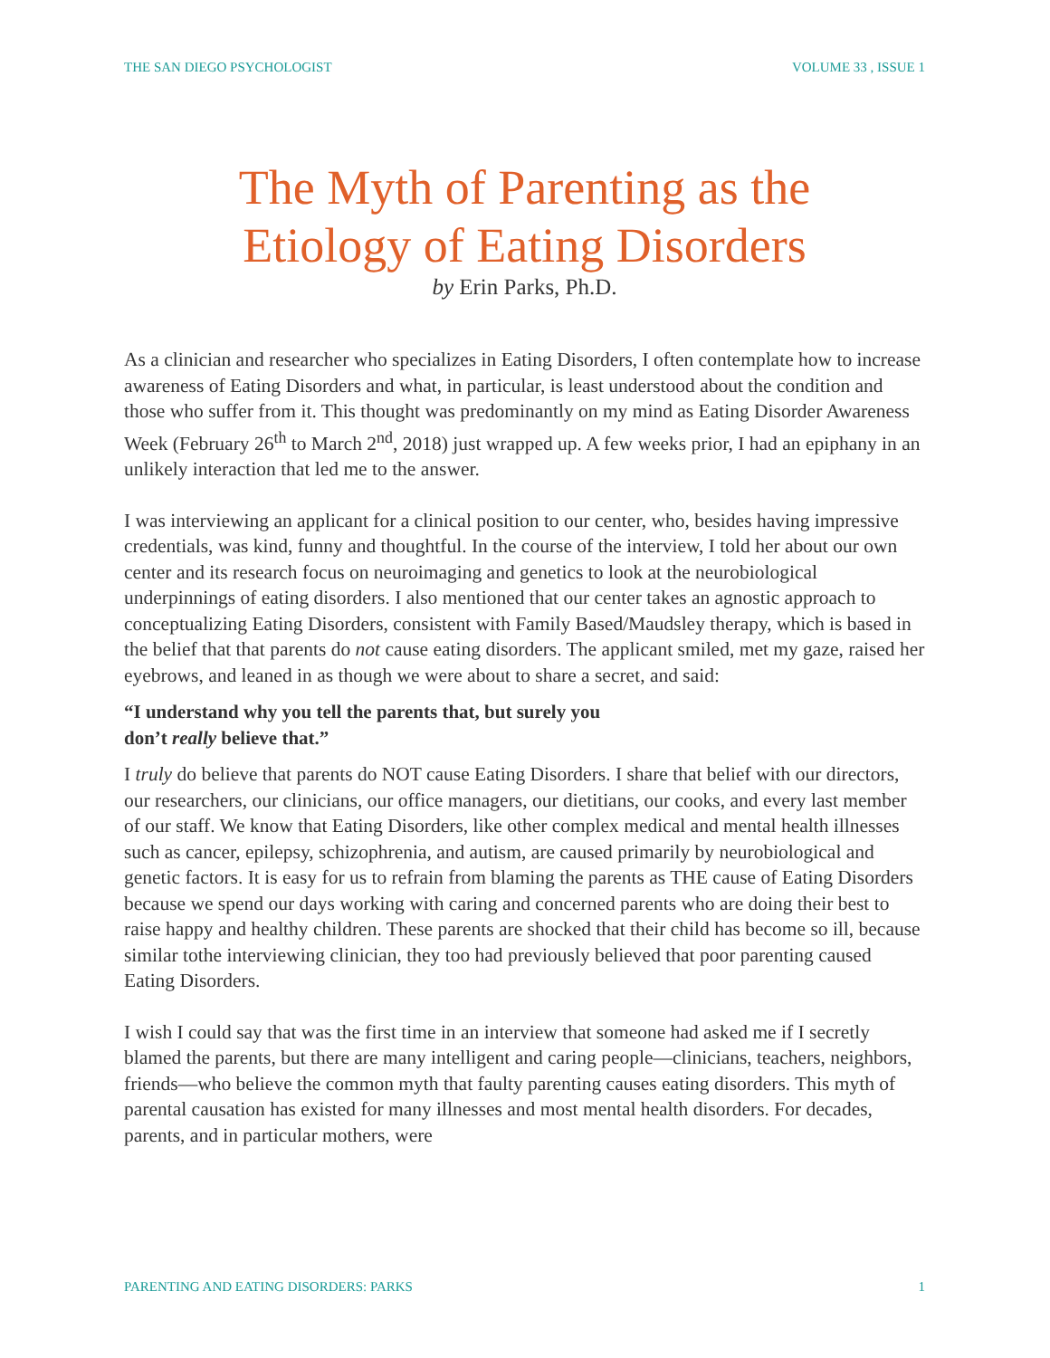THE SAN DIEGO PSYCHOLOGIST VOLUME 33 , ISSUE 1
The Myth of Parenting as the
Etiology of Eating Disorders
by Erin Parks, Ph.D.
As a clinician and researcher who specializes in Eating Disorders, I often contemplate how to increase awareness of Eating Disorders and what, in particular, is least understood about the condition and those who suffer from it. This thought was predominantly on my mind as Eating Disorder Awareness Week (February 26<sup>th</sup> to March 2<sup>nd</sup>, 2018) just wrapped up. A few weeks prior, I had an epiphany in an unlikely interaction that led me to the answer.
I was interviewing an applicant for a clinical position to our center, who, besides having impressive credentials, was kind, funny and thoughtful. In the course of the interview, I told her about our own center and its research focus on neuroimaging and genetics to look at the neurobiological underpinnings of eating disorders. I also mentioned that our center takes an agnostic approach to conceptualizing Eating Disorders, consistent with Family Based/Maudsley therapy, which is based in the belief that that parents do not cause eating disorders. The applicant smiled, met my gaze, raised her eyebrows, and leaned in as though we were about to share a secret, and said:
“I understand why you tell the parents that, but surely you
don’t really believe that.”
I truly do believe that parents do NOT cause Eating Disorders. I share that belief with our directors, our researchers, our clinicians, our office managers, our dietitians, our cooks, and every last member of our staff. We know that Eating Disorders, like other complex medical and mental health illnesses such as cancer, epilepsy, schizophrenia, and autism, are caused primarily by neurobiological and genetic factors. It is easy for us to refrain from blaming the parents as THE cause of Eating Disorders because we spend our days working with caring and concerned parents who are doing their best to raise happy and healthy children. These parents are shocked that their child has become so ill, because similar tothe interviewing clinician, they too had previously believed that poor parenting caused Eating Disorders.
I wish I could say that was the first time in an interview that someone had asked me if I secretly blamed the parents, but there are many intelligent and caring people—clinicians, teachers, neighbors, friends—who believe the common myth that faulty parenting causes eating disorders. This myth of parental causation has existed for many illnesses and most mental health disorders. For decades, parents, and in particular mothers, were
PARENTING AND EATING DISORDERS: PARKS 1